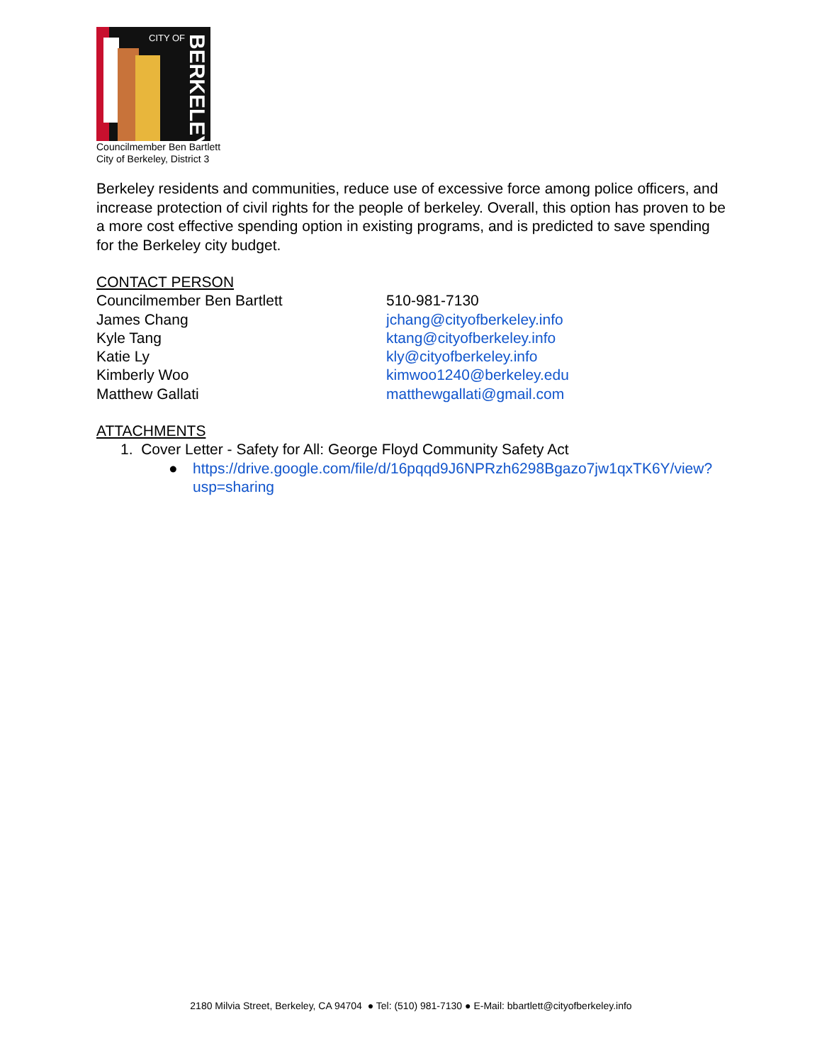CITY OF
BERKELEY
Councilmember Ben Bartlett
City of Berkeley, District 3
Berkeley residents and communities, reduce use of excessive force among police officers, and increase protection of civil rights for the people of berkeley. Overall, this option has proven to be a more cost effective spending option in existing programs, and is predicted to save spending for the Berkeley city budget.
CONTACT PERSON
Councilmember Ben Bartlett 510-981-7130
James Chang jchang@cityofberkeley.info
Kyle Tang ktang@cityofberkeley.info
Katie Ly kly@cityofberkeley.info
Kimberly Woo kimwoo1240@berkeley.edu
Matthew Gallati matthewgallati@gmail.com
ATTACHMENTS
1. Cover Letter - Safety for All: George Floyd Community Safety Act
● https://drive.google.com/file/d/16pqqd9J6NPRzh6298Bgazo7jw1qxTK6Y/view?usp=sharing
2180 Milvia Street, Berkeley, CA 94704 ● Tel: (510) 981-7130 ● E-Mail: bbartlett@cityofberkeley.info